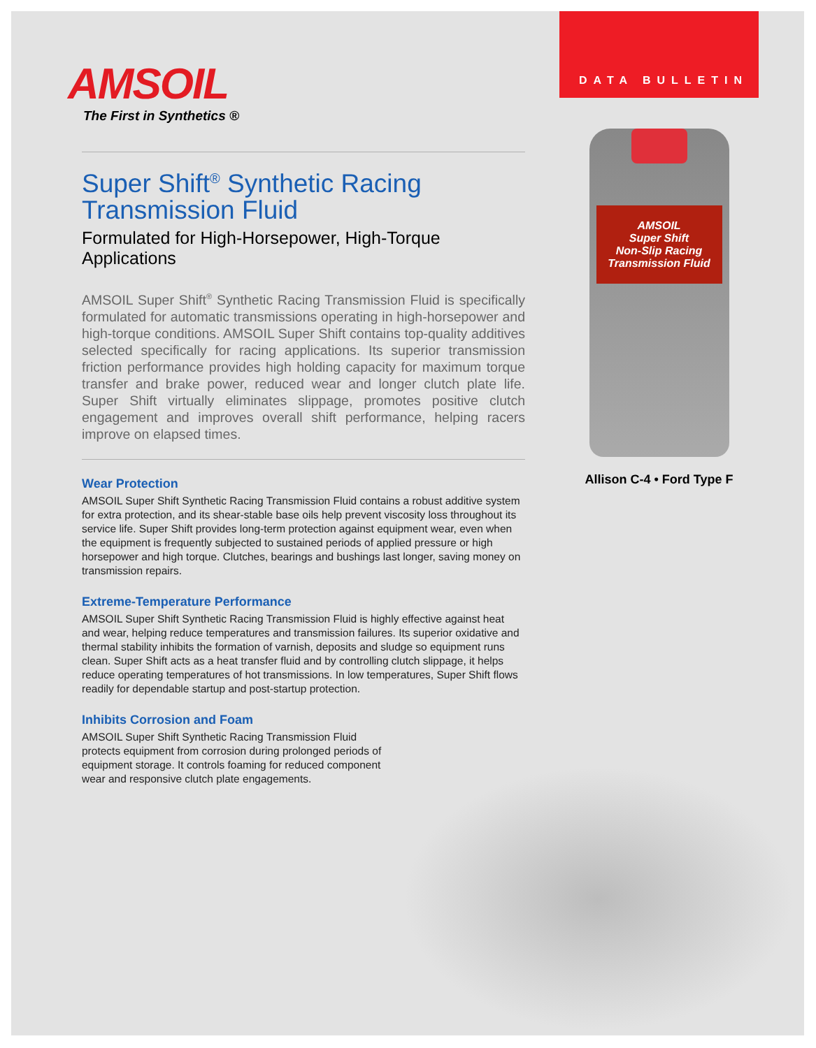AMSOIL
The First in Synthetics ®
Super Shift<sup>®</sup> Synthetic Racing Transmission Fluid
Formulated for High-Horsepower, High-Torque Applications
AMSOIL Super Shift<sup>®</sup> Synthetic Racing Transmission Fluid is specifically formulated for automatic transmissions operating in high-horsepower and high-torque conditions. AMSOIL Super Shift contains top-quality additives selected specifically for racing applications. Its superior transmission friction performance provides high holding capacity for maximum torque transfer and brake power, reduced wear and longer clutch plate life. Super Shift virtually eliminates slippage, promotes positive clutch engagement and improves overall shift performance, helping racers improve on elapsed times.
Wear Protection
AMSOIL Super Shift Synthetic Racing Transmission Fluid contains a robust additive system for extra protection, and its shear-stable base oils help prevent viscosity loss throughout its service life. Super Shift provides long-term protection against equipment wear, even when the equipment is frequently subjected to sustained periods of applied pressure or high horsepower and high torque. Clutches, bearings and bushings last longer, saving money on transmission repairs.
Extreme-Temperature Performance
AMSOIL Super Shift Synthetic Racing Transmission Fluid is highly effective against heat and wear, helping reduce temperatures and transmission failures. Its superior oxidative and thermal stability inhibits the formation of varnish, deposits and sludge so equipment runs clean. Super Shift acts as a heat transfer fluid and by controlling clutch slippage, it helps reduce operating temperatures of hot transmissions. In low temperatures, Super Shift flows readily for dependable startup and post-startup protection.
Inhibits Corrosion and Foam
AMSOIL Super Shift Synthetic Racing Transmission Fluid protects equipment from corrosion during prolonged periods of equipment storage. It controls foaming for reduced component wear and responsive clutch plate engagements.
DATA BULLETIN
AMSOIL
Super Shift
Non-Slip Racing Transmission Fluid
Allison C-4 • Ford Type F